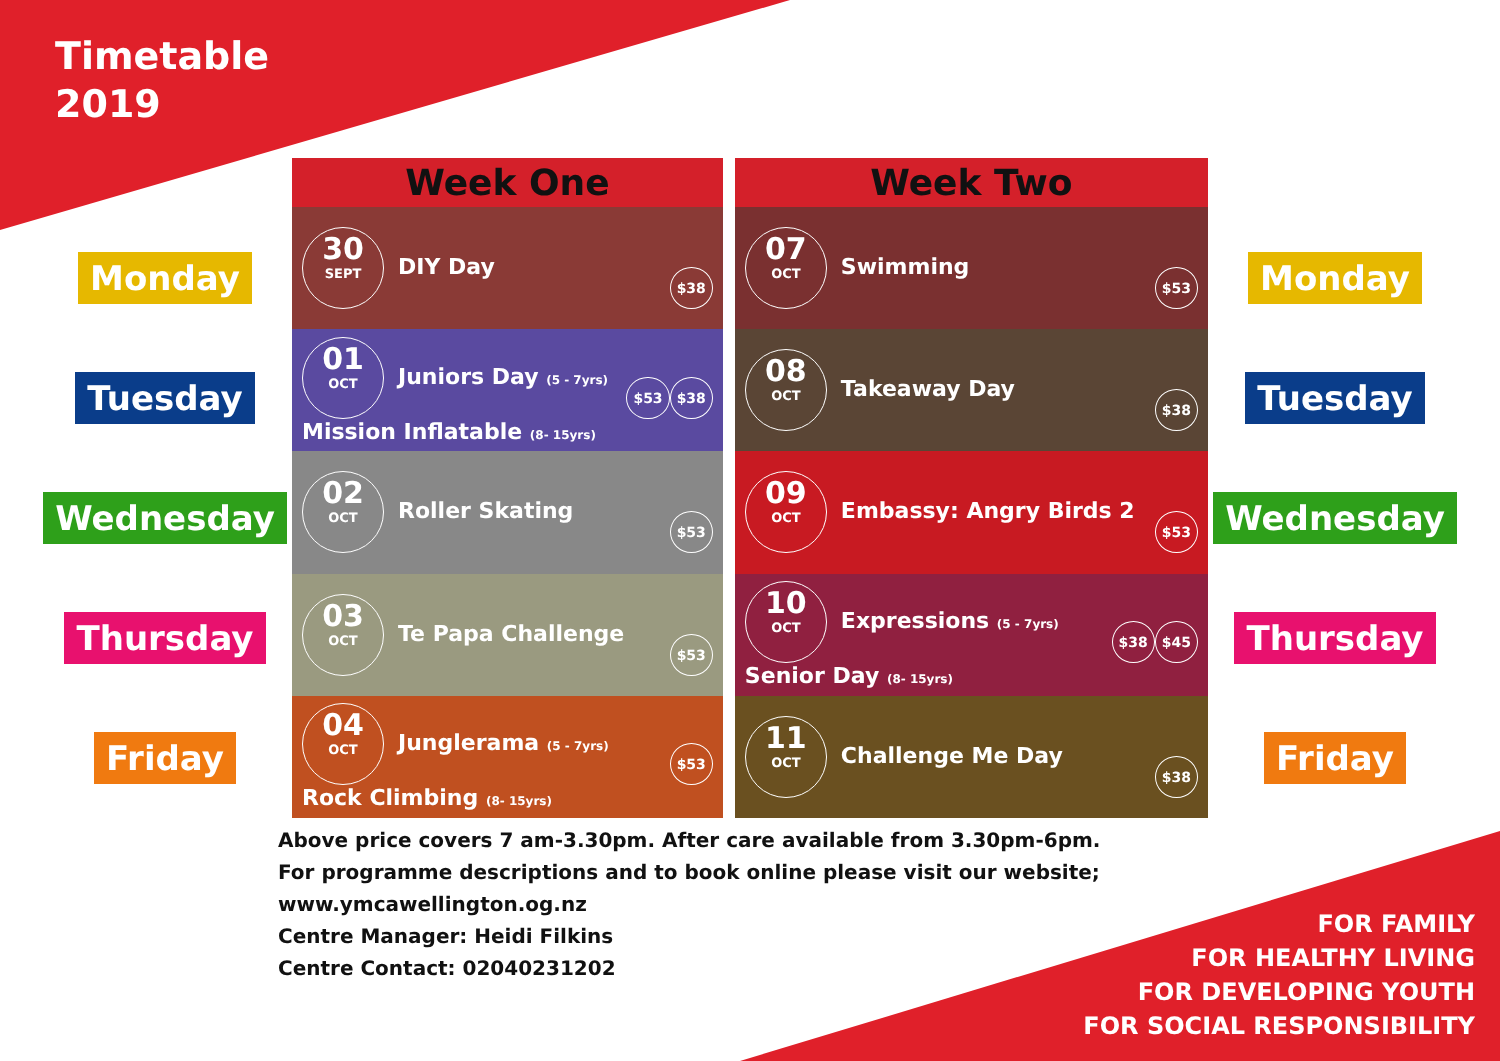Timetable
2019
Monday
Tuesday
Wednesday
Thursday
Friday
| Week One | Week Two |
| --- | --- |
| 30 SEPT DIY Day $38 | 07 OCT Swimming $53 |
| 01 OCT Juniors Day (5 - 7yrs) $38 $53 Mission Inflatable (8- 15yrs) | 08 OCT Takeaway Day $38 |
| 02 OCT Roller Skating $53 | 09 OCT Embassy: Angry Birds 2 $53 |
| 03 OCT Te Papa Challenge $53 | 10 OCT Expressions (5 - 7yrs) $45 $38 Senior Day (8- 15yrs) |
| 04 OCT Junglerama (5 - 7yrs) $53 Rock Climbing (8- 15yrs) | 11 OCT Challenge Me Day $38 |
Monday
Tuesday
Wednesday
Thursday
Friday
Above price covers 7 am-3.30pm. After care available from 3.30pm-6pm.
For programme descriptions and to book online please visit our website;
www.ymcawellington.og.nz
Centre Manager: Heidi Filkins
Centre Contact: 02040231202
FOR FAMILY
FOR HEALTHY LIVING
FOR DEVELOPING YOUTH
FOR SOCIAL RESPONSIBILITY